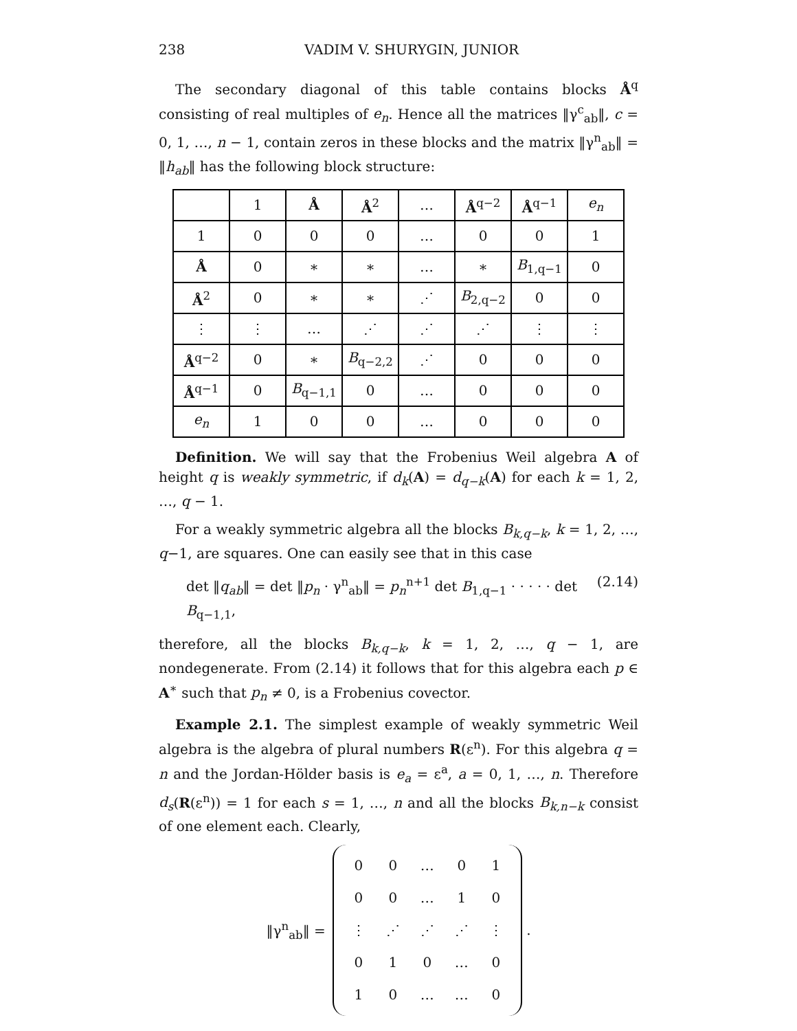238 VADIM V. SHURYGIN, JUNIOR
The secondary diagonal of this table contains blocks Å<sup>q</sup> consisting of real multiples of e<sub>n</sub>. Hence all the matrices ‖γ<sup>c</sup><sub>ab</sub>‖, c = 0, 1, …, n − 1, contain zeros in these blocks and the matrix ‖γ<sup>n</sup><sub>ab</sub>‖ = ‖h<sub>ab</sub>‖ has the following block structure:
| | 1 | Å | Å<sup>2</sup> | … | Å<sup>q−2</sup> | Å<sup>q−1</sup> | e<sub>n</sub> |
| 1 | 0 | 0 | 0 | … | 0 | 0 | 1 |
| Å | 0 | ∗ | ∗ | … | ∗ | B<sub>1,q−1</sub> | 0 |
| Å<sup>2</sup> | 0 | ∗ | ∗ | ⋰ | B<sub>2,q−2</sub> | 0 | 0 |
| ⋮ | ⋮ | … | ⋰ | ⋰ | ⋰ | ⋮ | ⋮ |
| Å<sup>q−2</sup> | 0 | ∗ | B<sub>q−2,2</sub> | ⋰ | 0 | 0 | 0 |
| Å<sup>q−1</sup> | 0 | B<sub>q−1,1</sub> | 0 | … | 0 | 0 | 0 |
| e<sub>n</sub> | 1 | 0 | 0 | … | 0 | 0 | 0 |
Definition. We will say that the Frobenius Weil algebra A of height q is weakly symmetric, if d<sub>k</sub>(A) = d<sub>q−k</sub>(A) for each k = 1, 2, …, q − 1.
For a weakly symmetric algebra all the blocks B<sub>k,q−k</sub>, k = 1, 2, …, q−1, are squares. One can easily see that in this case
det ‖q<sub>ab</sub>‖ = det ‖p<sub>n</sub> · γ<sup>n</sup><sub>ab</sub>‖ = p<sub>n</sub><sup>n+1</sup> det B<sub>1,q−1</sub> · · · · · det B<sub>q−1,1</sub>, (2.14)
therefore, all the blocks B<sub>k,q−k</sub>, k = 1, 2, …, q − 1, are nondegenerate. From (2.14) it follows that for this algebra each p ∈ A<sup>∗</sup> such that p<sub>n</sub> ≠ 0, is a Frobenius covector.
Example 2.1. The simplest example of weakly symmetric Weil algebra is the algebra of plural numbers R(ε<sup>n</sup>). For this algebra q = n and the Jordan-Hölder basis is e<sub>a</sub> = ε<sup>a</sup>, a = 0, 1, …, n. Therefore d<sub>s</sub>(R(ε<sup>n</sup>)) = 1 for each s = 1, …, n and all the blocks B<sub>k,n−k</sub> consist of one element each. Clearly,
‖γ<sup>n</sup><sub>ab</sub>‖ =
| 0 | 0 | … | 0 | 1 |
| 0 | 0 | … | 1 | 0 |
| ⋮ | ⋰ | ⋰ | ⋰ | ⋮ |
| 0 | 1 | 0 | … | 0 |
| 1 | 0 | … | … | 0 |
.